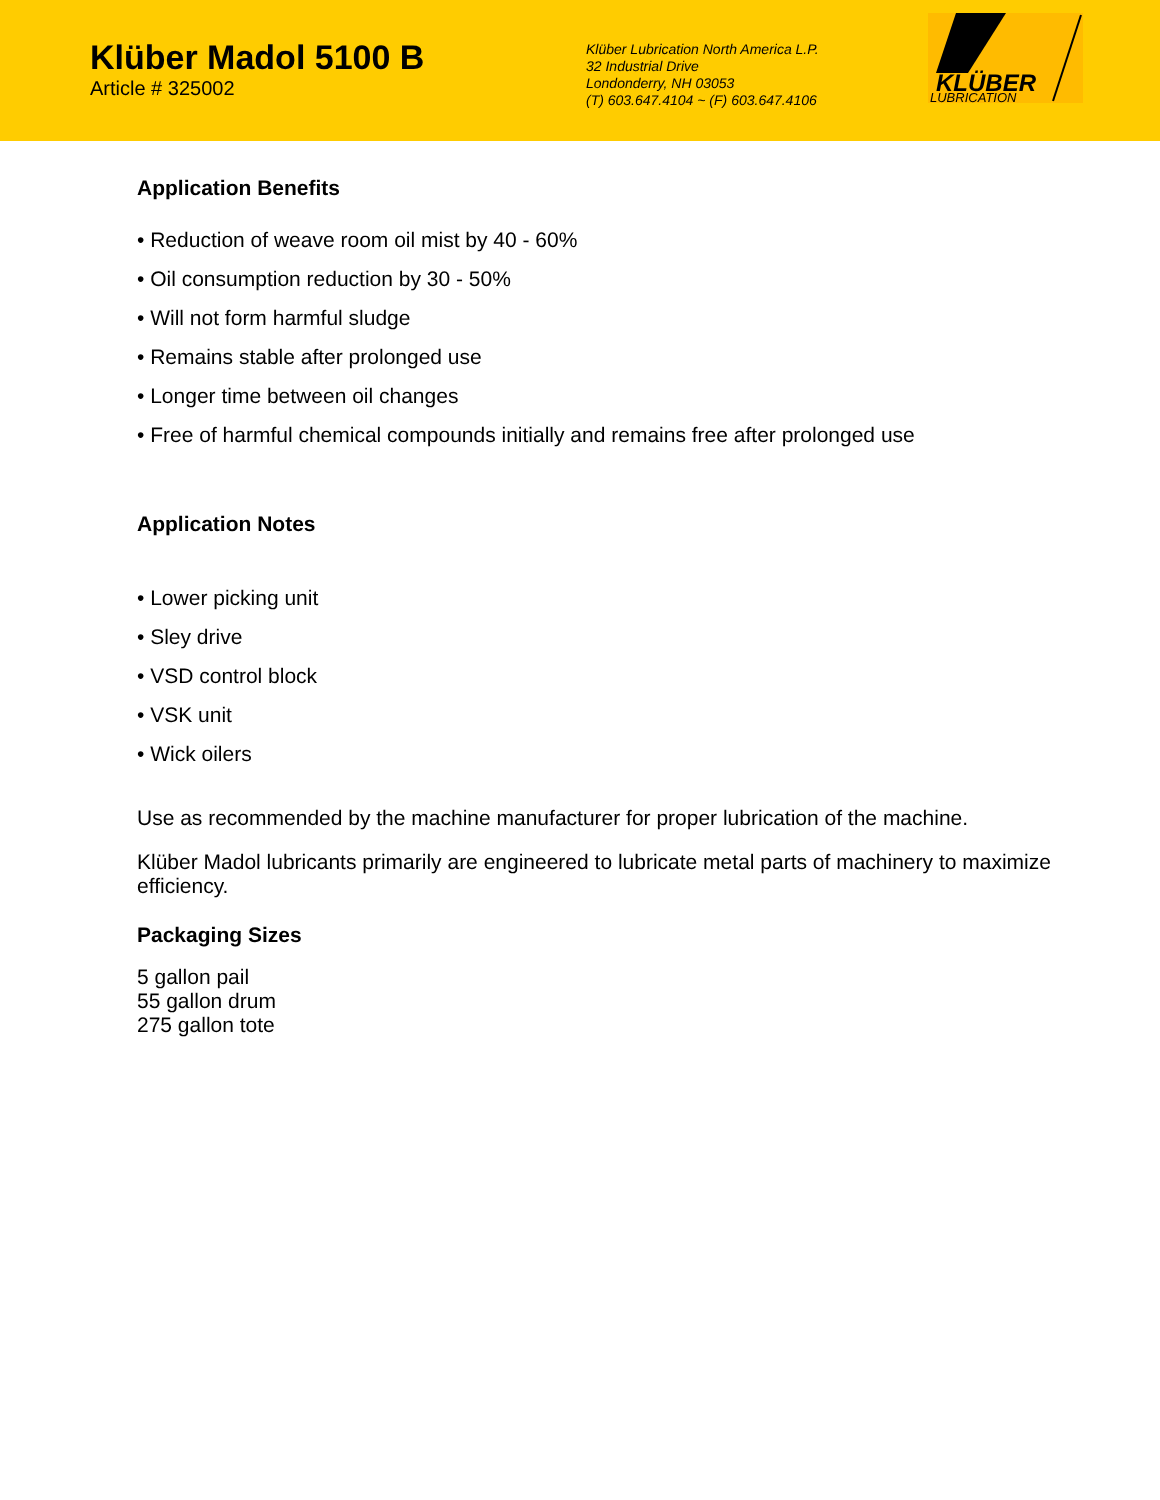Klüber Madol 5100 B
Article # 325002
Klüber Lubrication North America L.P.
32 Industrial Drive
Londonderry, NH 03053
(T) 603.647.4104 ~ (F) 603.647.4106
KLÜBER
LUBRICATION
Application Benefits
• Reduction of weave room oil mist by 40 - 60%
• Oil consumption reduction by 30 - 50%
• Will not form harmful sludge
• Remains stable after prolonged use
• Longer time between oil changes
• Free of harmful chemical compounds initially and remains free after prolonged use
Application Notes
• Lower picking unit
• Sley drive
• VSD control block
• VSK unit
• Wick oilers
Use as recommended by the machine manufacturer for proper lubrication of the machine.
Klüber Madol lubricants primarily are engineered to lubricate metal parts of machinery to maximize efficiency.
Packaging Sizes
5 gallon pail
55 gallon drum
275 gallon tote